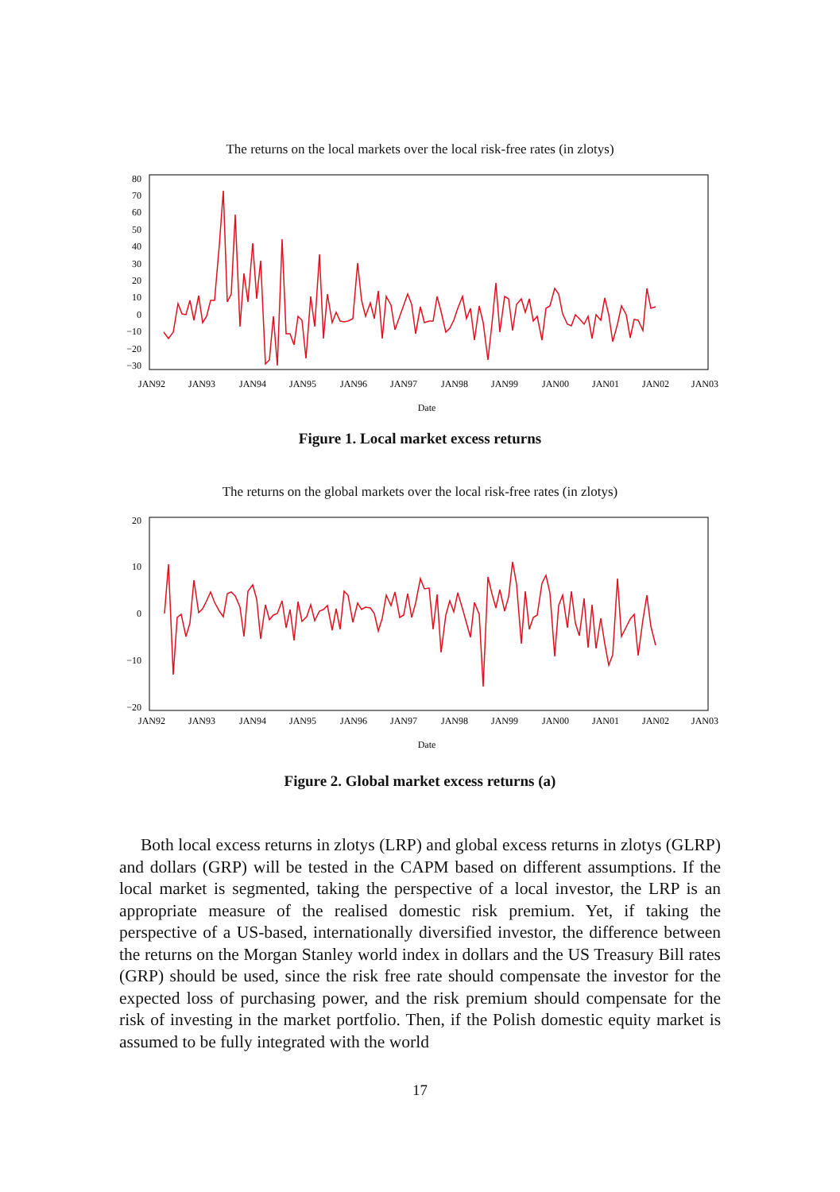The returns on the local markets over the local risk-free rates (in zlotys)
80
70
60
50
40
30
20
10
0
−10
−20
−30
JAN92
JAN93
JAN94
JAN95
JAN96
JAN97
JAN98
JAN99
JAN00
JAN01
JAN02
JAN03
Date
Figure 1. Local market excess returns
The returns on the global markets over the local risk-free rates (in zlotys)
20
10
0
−10
−20
JAN92
JAN93
JAN94
JAN95
JAN96
JAN97
JAN98
JAN99
JAN00
JAN01
JAN02
JAN03
Date
Figure 2. Global market excess returns (a)
Both local excess returns in zlotys (LRP) and global excess returns in zlotys (GLRP) and dollars (GRP) will be tested in the CAPM based on different assumptions. If the local market is segmented, taking the perspective of a local investor, the LRP is an appropriate measure of the realised domestic risk premium. Yet, if taking the perspective of a US-based, internationally diversified investor, the difference between the returns on the Morgan Stanley world index in dollars and the US Treasury Bill rates (GRP) should be used, since the risk free rate should compensate the investor for the expected loss of purchasing power, and the risk premium should compensate for the risk of investing in the market portfolio. Then, if the Polish domestic equity market is assumed to be fully integrated with the world
17